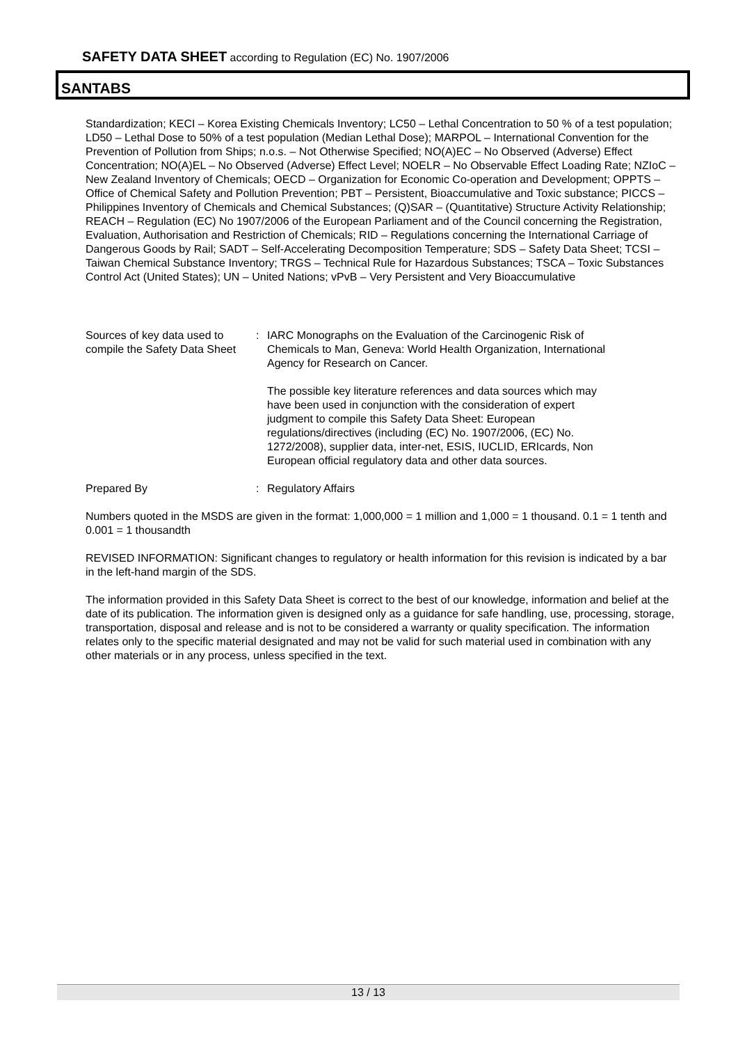SAFETY DATA SHEET according to Regulation (EC) No. 1907/2006
SANTABS
Standardization; KECI – Korea Existing Chemicals Inventory; LC50 – Lethal Concentration to 50 % of a test population; LD50 – Lethal Dose to 50% of a test population (Median Lethal Dose); MARPOL – International Convention for the Prevention of Pollution from Ships; n.o.s. – Not Otherwise Specified; NO(A)EC – No Observed (Adverse) Effect Concentration; NO(A)EL – No Observed (Adverse) Effect Level; NOELR – No Observable Effect Loading Rate; NZIoC – New Zealand Inventory of Chemicals; OECD – Organization for Economic Co-operation and Development; OPPTS – Office of Chemical Safety and Pollution Prevention; PBT – Persistent, Bioaccumulative and Toxic substance; PICCS – Philippines Inventory of Chemicals and Chemical Substances; (Q)SAR – (Quantitative) Structure Activity Relationship; REACH – Regulation (EC) No 1907/2006 of the European Parliament and of the Council concerning the Registration, Evaluation, Authorisation and Restriction of Chemicals; RID – Regulations concerning the International Carriage of Dangerous Goods by Rail; SADT – Self-Accelerating Decomposition Temperature; SDS – Safety Data Sheet; TCSI – Taiwan Chemical Substance Inventory; TRGS – Technical Rule for Hazardous Substances; TSCA – Toxic Substances Control Act (United States); UN – United Nations; vPvB – Very Persistent and Very Bioaccumulative
Sources of key data used to compile the Safety Data Sheet
: IARC Monographs on the Evaluation of the Carcinogenic Risk of Chemicals to Man, Geneva: World Health Organization, International Agency for Research on Cancer.
The possible key literature references and data sources which may have been used in conjunction with the consideration of expert judgment to compile this Safety Data Sheet: European regulations/directives (including (EC) No. 1907/2006, (EC) No. 1272/2008), supplier data, inter-net, ESIS, IUCLID, ERIcards, Non European official regulatory data and other data sources.
Prepared By : Regulatory Affairs
Numbers quoted in the MSDS are given in the format: 1,000,000 = 1 million and 1,000 = 1 thousand. 0.1 = 1 tenth and 0.001 = 1 thousandth
REVISED INFORMATION: Significant changes to regulatory or health information for this revision is indicated by a bar in the left-hand margin of the SDS.
The information provided in this Safety Data Sheet is correct to the best of our knowledge, information and belief at the date of its publication. The information given is designed only as a guidance for safe handling, use, processing, storage, transportation, disposal and release and is not to be considered a warranty or quality specification. The information relates only to the specific material designated and may not be valid for such material used in combination with any other materials or in any process, unless specified in the text.
13 / 13